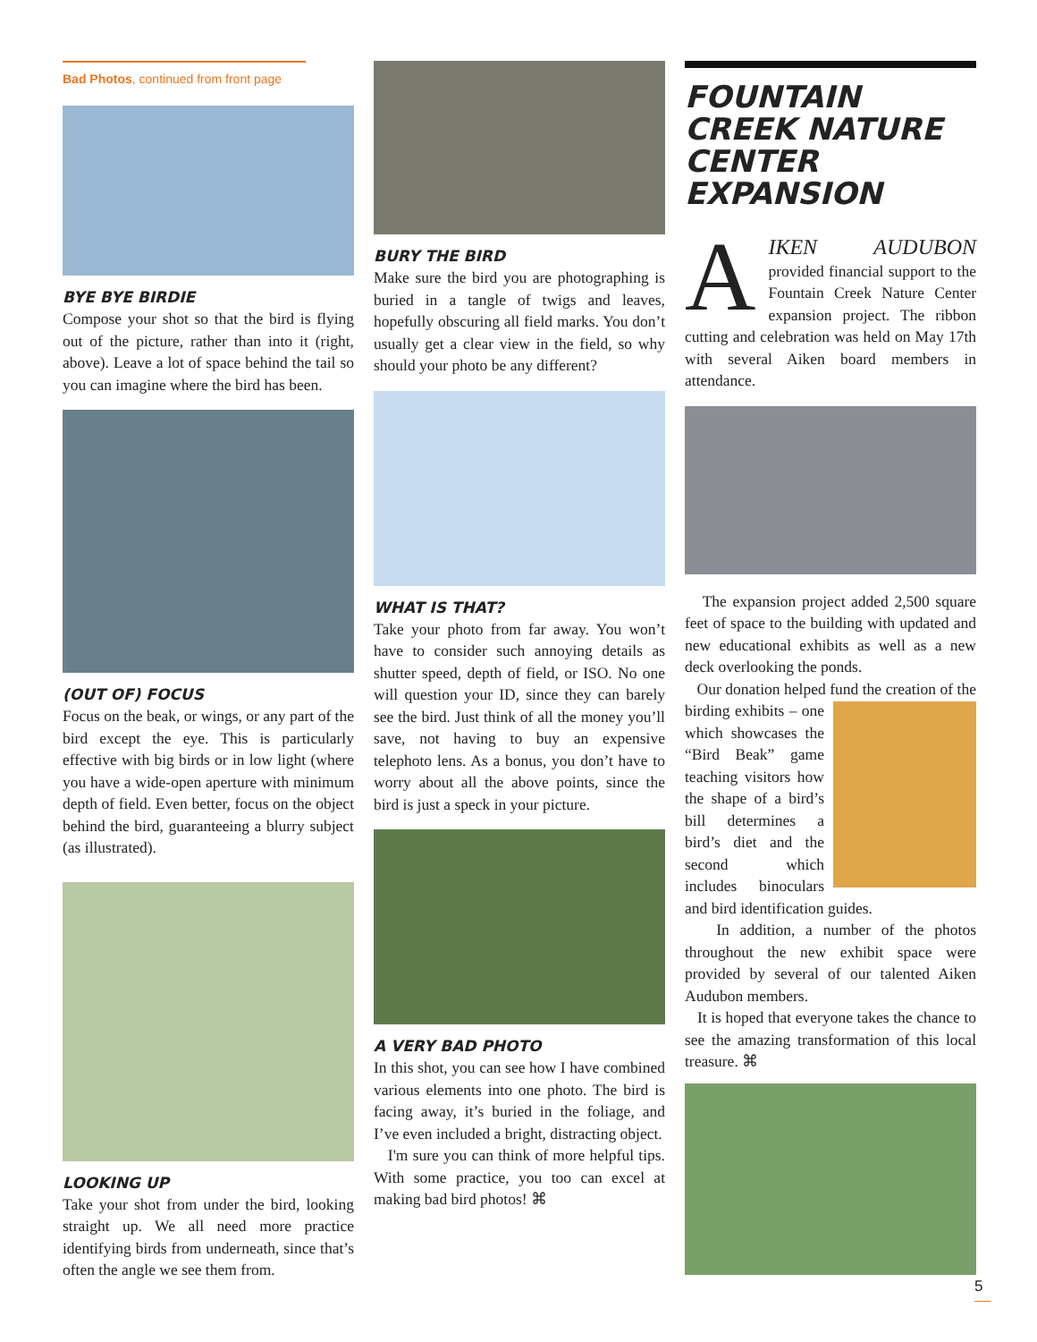Bad Photos, continued from front page
BYE BYE BIRDIE
Compose your shot so that the bird is flying out of the picture, rather than into it (right, above). Leave a lot of space behind the tail so you can imagine where the bird has been.
(OUT OF) FOCUS
Focus on the beak, or wings, or any part of the bird except the eye. This is particularly effective with big birds or in low light (where you have a wide-open aperture with minimum depth of field. Even better, focus on the object behind the bird, guaranteeing a blurry subject (as illustrated).
LOOKING UP
Take your shot from under the bird, looking straight up. We all need more practice identifying birds from underneath, since that’s often the angle we see them from.
BURY THE BIRD
Make sure the bird you are photographing is buried in a tangle of twigs and leaves, hopefully obscuring all field marks. You don’t usually get a clear view in the field, so why should your photo be any different?
WHAT IS THAT?
Take your photo from far away. You won’t have to consider such annoying details as shutter speed, depth of field, or ISO. No one will question your ID, since they can barely see the bird. Just think of all the money you’ll save, not having to buy an expensive telephoto lens. As a bonus, you don’t have to worry about all the above points, since the bird is just a speck in your picture.
A VERY BAD PHOTO
In this shot, you can see how I have combined various elements into one photo. The bird is facing away, it’s buried in the foliage, and I’ve even included a bright, distracting object.
I'm sure you can think of more helpful tips. With some practice, you too can excel at making bad bird photos! ⌘
FOUNTAIN CREEK NATURE CENTER EXPANSION
AIKEN AUDUBON provided financial support to the Fountain Creek Nature Center expansion project. The ribbon cutting and celebration was held on May 17th with several Aiken board members in attendance.
The expansion project added 2,500 square feet of space to the building with updated and new educational exhibits as well as a new deck overlooking the ponds.
Our donation helped fund the creation of the birding exhibits – one which showcases the “Bird Beak” game teaching visitors how the shape of a bird’s bill determines a bird’s diet and the second which includes binoculars and bird identification guides.
In addition, a number of the photos throughout the new exhibit space were provided by several of our talented Aiken Audubon members.
It is hoped that everyone takes the chance to see the amazing transformation of this local treasure. ⌘
5